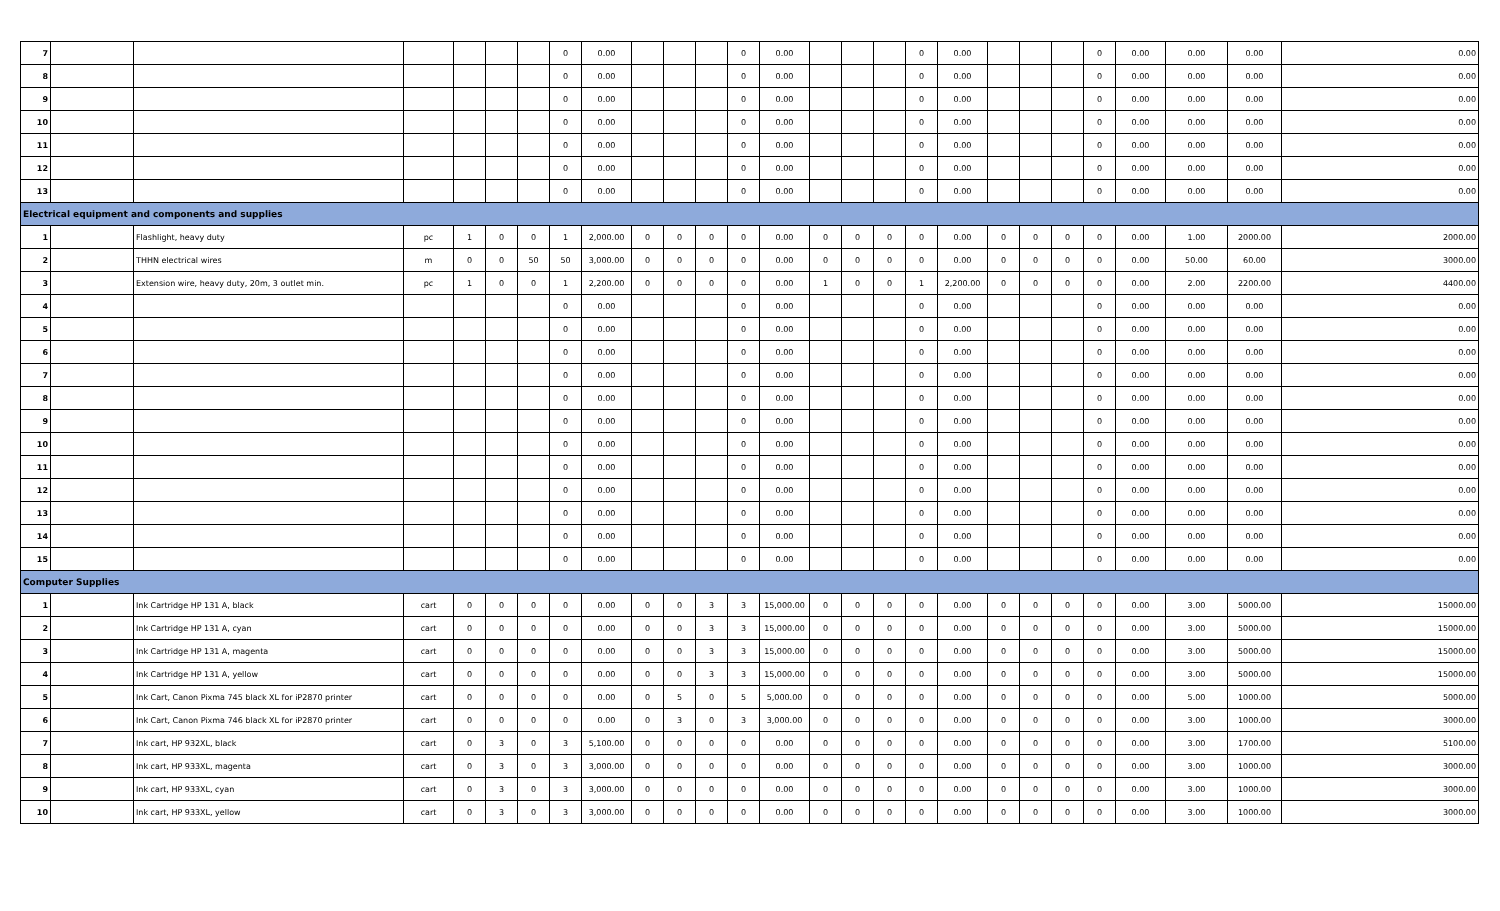| 7 | | | | | | | 0 | 0.00 | | | | 0 | 0.00 | | | | 0 | 0.00 | | | | 0 | 0.00 | 0.00 | 0.00 | 0.00 |
| 8 | | | | | | | 0 | 0.00 | | | | 0 | 0.00 | | | | 0 | 0.00 | | | | 0 | 0.00 | 0.00 | 0.00 | 0.00 |
| 9 | | | | | | | 0 | 0.00 | | | | 0 | 0.00 | | | | 0 | 0.00 | | | | 0 | 0.00 | 0.00 | 0.00 | 0.00 |
| 10 | | | | | | | 0 | 0.00 | | | | 0 | 0.00 | | | | 0 | 0.00 | | | | 0 | 0.00 | 0.00 | 0.00 | 0.00 |
| 11 | | | | | | | 0 | 0.00 | | | | 0 | 0.00 | | | | 0 | 0.00 | | | | 0 | 0.00 | 0.00 | 0.00 | 0.00 |
| 12 | | | | | | | 0 | 0.00 | | | | 0 | 0.00 | | | | 0 | 0.00 | | | | 0 | 0.00 | 0.00 | 0.00 | 0.00 |
| 13 | | | | | | | 0 | 0.00 | | | | 0 | 0.00 | | | | 0 | 0.00 | | | | 0 | 0.00 | 0.00 | 0.00 | 0.00 |
| Electrical equipment and components and supplies | | | | | | | | | | | | | | | | | | | | | | | | | | |
| 1 | | Flashlight, heavy duty | pc | 1 | 0 | 0 | 1 | 2,000.00 | 0 | 0 | 0 | 0 | 0.00 | 0 | 0 | 0 | 0 | 0.00 | 0 | 0 | 0 | 0 | 0.00 | 1.00 | 2000.00 | 2000.00 |
| 2 | | THHN electrical wires | m | 0 | 0 | 50 | 50 | 3,000.00 | 0 | 0 | 0 | 0 | 0.00 | 0 | 0 | 0 | 0 | 0.00 | 0 | 0 | 0 | 0 | 0.00 | 50.00 | 60.00 | 3000.00 |
| 3 | | Extension wire, heavy duty, 20m, 3 outlet min. | pc | 1 | 0 | 0 | 1 | 2,200.00 | 0 | 0 | 0 | 0 | 0.00 | 1 | 0 | 0 | 1 | 2,200.00 | 0 | 0 | 0 | 0 | 0.00 | 2.00 | 2200.00 | 4400.00 |
| 4 | | | | | | | 0 | 0.00 | | | | 0 | 0.00 | | | | 0 | 0.00 | | | | 0 | 0.00 | 0.00 | 0.00 | 0.00 |
| 5 | | | | | | | 0 | 0.00 | | | | 0 | 0.00 | | | | 0 | 0.00 | | | | 0 | 0.00 | 0.00 | 0.00 | 0.00 |
| 6 | | | | | | | 0 | 0.00 | | | | 0 | 0.00 | | | | 0 | 0.00 | | | | 0 | 0.00 | 0.00 | 0.00 | 0.00 |
| 7 | | | | | | | 0 | 0.00 | | | | 0 | 0.00 | | | | 0 | 0.00 | | | | 0 | 0.00 | 0.00 | 0.00 | 0.00 |
| 8 | | | | | | | 0 | 0.00 | | | | 0 | 0.00 | | | | 0 | 0.00 | | | | 0 | 0.00 | 0.00 | 0.00 | 0.00 |
| 9 | | | | | | | 0 | 0.00 | | | | 0 | 0.00 | | | | 0 | 0.00 | | | | 0 | 0.00 | 0.00 | 0.00 | 0.00 |
| 10 | | | | | | | 0 | 0.00 | | | | 0 | 0.00 | | | | 0 | 0.00 | | | | 0 | 0.00 | 0.00 | 0.00 | 0.00 |
| 11 | | | | | | | 0 | 0.00 | | | | 0 | 0.00 | | | | 0 | 0.00 | | | | 0 | 0.00 | 0.00 | 0.00 | 0.00 |
| 12 | | | | | | | 0 | 0.00 | | | | 0 | 0.00 | | | | 0 | 0.00 | | | | 0 | 0.00 | 0.00 | 0.00 | 0.00 |
| 13 | | | | | | | 0 | 0.00 | | | | 0 | 0.00 | | | | 0 | 0.00 | | | | 0 | 0.00 | 0.00 | 0.00 | 0.00 |
| 14 | | | | | | | 0 | 0.00 | | | | 0 | 0.00 | | | | 0 | 0.00 | | | | 0 | 0.00 | 0.00 | 0.00 | 0.00 |
| 15 | | | | | | | 0 | 0.00 | | | | 0 | 0.00 | | | | 0 | 0.00 | | | | 0 | 0.00 | 0.00 | 0.00 | 0.00 |
| Computer Supplies | | | | | | | | | | | | | | | | | | | | | | | | | | |
| 1 | | Ink Cartridge HP 131 A, black | cart | 0 | 0 | 0 | 0 | 0.00 | 0 | 0 | 3 | 3 | 15,000.00 | 0 | 0 | 0 | 0 | 0.00 | 0 | 0 | 0 | 0 | 0.00 | 3.00 | 5000.00 | 15000.00 |
| 2 | | Ink Cartridge HP 131 A, cyan | cart | 0 | 0 | 0 | 0 | 0.00 | 0 | 0 | 3 | 3 | 15,000.00 | 0 | 0 | 0 | 0 | 0.00 | 0 | 0 | 0 | 0 | 0.00 | 3.00 | 5000.00 | 15000.00 |
| 3 | | Ink Cartridge HP 131 A, magenta | cart | 0 | 0 | 0 | 0 | 0.00 | 0 | 0 | 3 | 3 | 15,000.00 | 0 | 0 | 0 | 0 | 0.00 | 0 | 0 | 0 | 0 | 0.00 | 3.00 | 5000.00 | 15000.00 |
| 4 | | Ink Cartridge HP 131 A, yellow | cart | 0 | 0 | 0 | 0 | 0.00 | 0 | 0 | 3 | 3 | 15,000.00 | 0 | 0 | 0 | 0 | 0.00 | 0 | 0 | 0 | 0 | 0.00 | 3.00 | 5000.00 | 15000.00 |
| 5 | | Ink Cart, Canon Pixma 745 black XL for iP2870 printer | cart | 0 | 0 | 0 | 0 | 0.00 | 0 | 5 | 0 | 5 | 5,000.00 | 0 | 0 | 0 | 0 | 0.00 | 0 | 0 | 0 | 0 | 0.00 | 5.00 | 1000.00 | 5000.00 |
| 6 | | Ink Cart, Canon Pixma 746 black XL for iP2870 printer | cart | 0 | 0 | 0 | 0 | 0.00 | 0 | 3 | 0 | 3 | 3,000.00 | 0 | 0 | 0 | 0 | 0.00 | 0 | 0 | 0 | 0 | 0.00 | 3.00 | 1000.00 | 3000.00 |
| 7 | | Ink cart, HP 932XL, black | cart | 0 | 3 | 0 | 3 | 5,100.00 | 0 | 0 | 0 | 0 | 0.00 | 0 | 0 | 0 | 0 | 0.00 | 0 | 0 | 0 | 0 | 0.00 | 3.00 | 1700.00 | 5100.00 |
| 8 | | Ink cart, HP 933XL, magenta | cart | 0 | 3 | 0 | 3 | 3,000.00 | 0 | 0 | 0 | 0 | 0.00 | 0 | 0 | 0 | 0 | 0.00 | 0 | 0 | 0 | 0 | 0.00 | 3.00 | 1000.00 | 3000.00 |
| 9 | | Ink cart, HP 933XL, cyan | cart | 0 | 3 | 0 | 3 | 3,000.00 | 0 | 0 | 0 | 0 | 0.00 | 0 | 0 | 0 | 0 | 0.00 | 0 | 0 | 0 | 0 | 0.00 | 3.00 | 1000.00 | 3000.00 |
| 10 | | Ink cart, HP 933XL, yellow | cart | 0 | 3 | 0 | 3 | 3,000.00 | 0 | 0 | 0 | 0 | 0.00 | 0 | 0 | 0 | 0 | 0.00 | 0 | 0 | 0 | 0 | 0.00 | 3.00 | 1000.00 | 3000.00 |